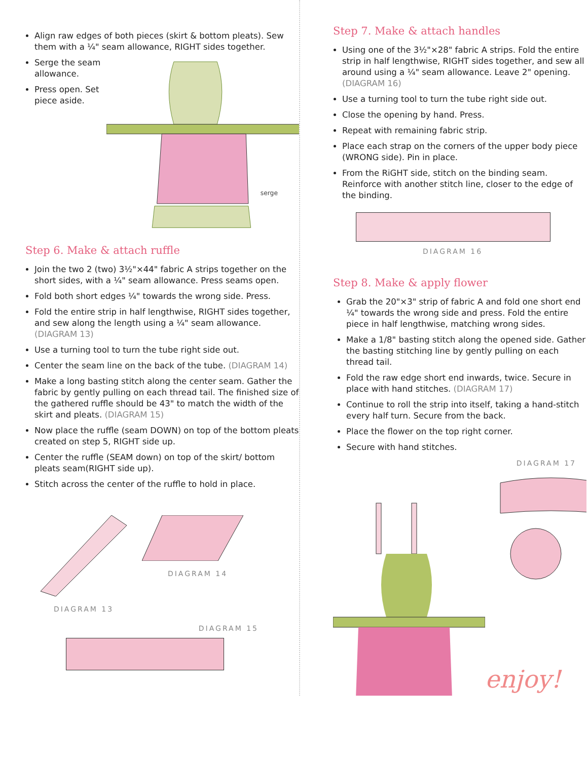Align raw edges of both pieces (skirt & bottom pleats). Sew them with a ¼" seam allowance, RIGHT sides together.
Serge the seam allowance.
Press open. Set piece aside.
serge
Step 6. Make & attach ruffle
Join the two 2 (two) 3½"×44" fabric A strips together on the short sides, with a ¼" seam allowance. Press seams open.
Fold both short edges ¼" towards the wrong side. Press.
Fold the entire strip in half lengthwise, RIGHT sides together, and sew along the length using a ¼" seam allowance. (DIAGRAM 13)
Use a turning tool to turn the tube right side out.
Center the seam line on the back of the tube. (DIAGRAM 14)
Make a long basting stitch along the center seam. Gather the fabric by gently pulling on each thread tail. The finished size of the gathered ruffle should be 43" to match the width of the skirt and pleats. (DIAGRAM 15)
Now place the ruffle (seam DOWN) on top of the bottom pleats created on step 5, RIGHT side up.
Center the ruffle (SEAM down) on top of the skirt/ bottom pleats seam(RIGHT side up).
Stitch across the center of the ruffle to hold in place.
DIAGRAM 13 DIAGRAM 14
DIAGRAM 15
Step 7. Make & attach handles
Using one of the 3½"×28" fabric A strips. Fold the entire strip in half lengthwise, RIGHT sides together, and sew all around using a ¼" seam allowance. Leave 2" opening.(DIAGRAM 16)
Use a turning tool to turn the tube right side out.
Close the opening by hand. Press.
Repeat with remaining fabric strip.
Place each strap on the corners of the upper body piece (WRONG side). Pin in place.
From the RiGHT side, stitch on the binding seam. Reinforce with another stitch line, closer to the edge of the binding.
DIAGRAM 16
Step 8. Make & apply flower
Grab the 20"×3" strip of fabric A and fold one short end ¼" towards the wrong side and press. Fold the entire piece in half lengthwise, matching wrong sides.
Make a 1/8" basting stitch along the opened side. Gather the basting stitching line by gently pulling on each thread tail.
Fold the raw edge short end inwards, twice. Secure in place with hand stitches. (DIAGRAM 17)
Continue to roll the strip into itself, taking a hand-stitch every half turn. Secure from the back.
Place the flower on the top right corner.
Secure with hand stitches.
DIAGRAM 17
enjoy!